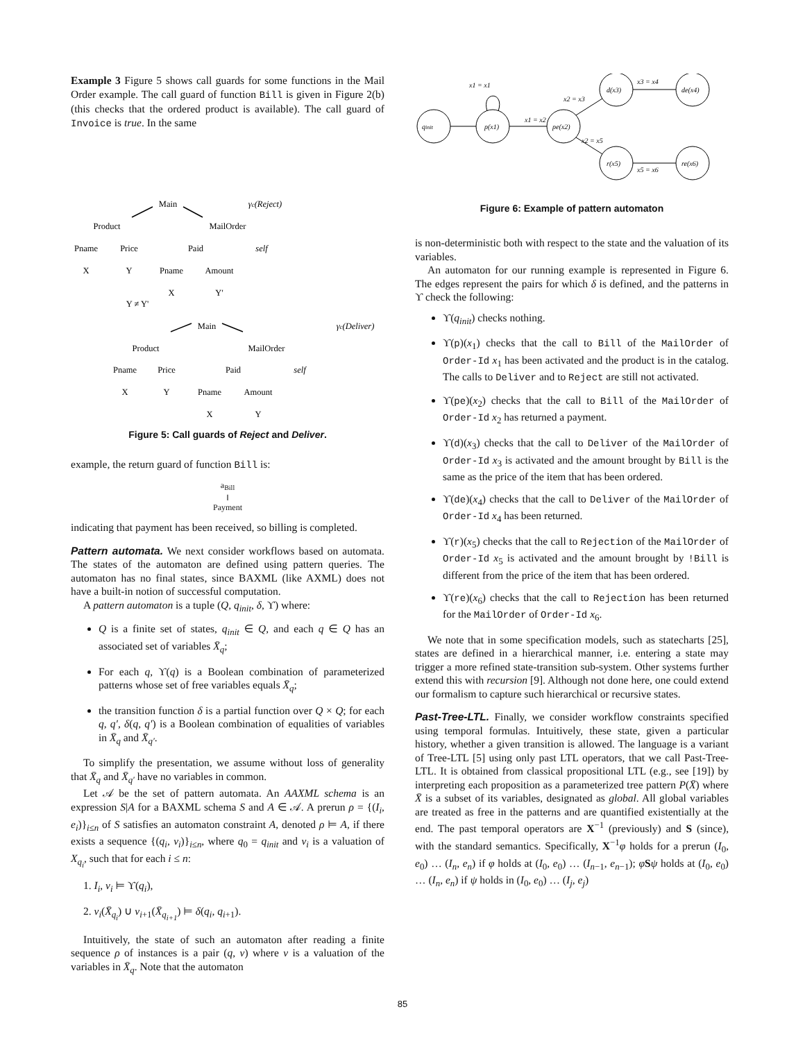Example 3 Figure 5 shows call guards for some functions in the Mail Order example. The call guard of function Bill is given in Figure 2(b) (this checks that the ordered product is available). The call guard of Invoice is true. In the same
Main
γc(Reject)
Product
MailOrder
Pname
Price
Paid
self
X
Y
Pname
Amount
X
Y'
Y ≠ Y'
Main
γc(Deliver)
Product
MailOrder
Pname
Price
Paid
self
X
Y
Pname
Amount
X
Y
Figure 5: Call guards of Reject and Deliver.
example, the return guard of function Bill is:
a<sub>Bill</sub>
‖
Payment
indicating that payment has been received, so billing is completed.
Pattern automata. We next consider workflows based on automata. The states of the automaton are defined using pattern queries. The automaton has no final states, since BAXML (like AXML) does not have a built-in notion of successful computation.
A pattern automaton is a tuple (Q, q<sub>init</sub>, δ, ϒ) where:
Q is a finite set of states, q<sub>init</sub> ∈ Q, and each q ∈ Q has an associated set of variables X̄<sub>q</sub>;
For each q, ϒ(q) is a Boolean combination of parameterized patterns whose set of free variables equals X̄<sub>q</sub>;
the transition function δ is a partial function over Q × Q; for each q, q′, δ(q, q′) is a Boolean combination of equalities of variables in X̄<sub>q</sub> and X̄<sub>q′</sub>.
To simplify the presentation, we assume without loss of generality that X̄<sub>q</sub> and X̄<sub>q′</sub> have no variables in common.
Let 𝒜 be the set of pattern automata. An AAXML schema is an expression S|A for a BAXML schema S and A ∈ 𝒜. A prerun ρ = {(I<sub>i</sub>, e<sub>i</sub>)}<sub>i≤n</sub> of S satisfies an automaton constraint A, denoted ρ ⊨ A, if there exists a sequence {(q<sub>i</sub>, ν<sub>i</sub>)}<sub>i≤n</sub>, where q<sub>0</sub> = q<sub>init</sub> and ν<sub>i</sub> is a valuation of X<sub>q<sub>i</sub></sub>, such that for each i ≤ n:
1. I<sub>i</sub>, ν<sub>i</sub> ⊨ ϒ(q<sub>i</sub>),
2. ν<sub>i</sub>(X̄<sub>q<sub>i</sub></sub>) ∪ ν<sub>i+1</sub>(X̄<sub>q<sub>i+1</sub></sub>) ⊨ δ(q<sub>i</sub>, q<sub>i+1</sub>).
Intuitively, the state of such an automaton after reading a finite sequence ρ of instances is a pair (q, ν) where ν is a valuation of the variables in X̄<sub>q</sub>. Note that the automaton
qinit
p(x1)
pe(x2)
d(x3)
de(x4)
r(x5)
re(x6)
x1 = x1
x1 = x2
x2 = x3
x3 = x4
x2 = x5
x5 = x6
Figure 6: Example of pattern automaton
is non-deterministic both with respect to the state and the valuation of its variables.
An automaton for our running example is represented in Figure 6. The edges represent the pairs for which δ is defined, and the patterns in ϒ check the following:
ϒ(q<sub>init</sub>) checks nothing.
ϒ(p)(x<sub>1</sub>) checks that the call to Bill of the MailOrder of Order-Id x<sub>1</sub> has been activated and the product is in the catalog. The calls to Deliver and to Reject are still not activated.
ϒ(pe)(x<sub>2</sub>) checks that the call to Bill of the MailOrder of Order-Id x<sub>2</sub> has returned a payment.
ϒ(d)(x<sub>3</sub>) checks that the call to Deliver of the MailOrder of Order-Id x<sub>3</sub> is activated and the amount brought by Bill is the same as the price of the item that has been ordered.
ϒ(de)(x<sub>4</sub>) checks that the call to Deliver of the MailOrder of Order-Id x<sub>4</sub> has been returned.
ϒ(r)(x<sub>5</sub>) checks that the call to Rejection of the MailOrder of Order-Id x<sub>5</sub> is activated and the amount brought by !Bill is different from the price of the item that has been ordered.
ϒ(re)(x<sub>6</sub>) checks that the call to Rejection has been returned for the MailOrder of Order-Id x<sub>6</sub>.
We note that in some specification models, such as statecharts [25], states are defined in a hierarchical manner, i.e. entering a state may trigger a more refined state-transition sub-system. Other systems further extend this with recursion [9]. Although not done here, one could extend our formalism to capture such hierarchical or recursive states.
Past-Tree-LTL. Finally, we consider workflow constraints specified using temporal formulas. Intuitively, these state, given a particular history, whether a given transition is allowed. The language is a variant of Tree-LTL [5] using only past LTL operators, that we call Past-Tree-LTL. It is obtained from classical propositional LTL (e.g., see [19]) by interpreting each proposition as a parameterized tree pattern P(X̄) where X̄ is a subset of its variables, designated as global. All global variables are treated as free in the patterns and are quantified existentially at the end. The past temporal operators are X<sup>−1</sup> (previously) and S (since), with the standard semantics. Specifically, X<sup>−1</sup>φ holds for a prerun (I<sub>0</sub>, e<sub>0</sub>) … (I<sub>n</sub>, e<sub>n</sub>) if φ holds at (I<sub>0</sub>, e<sub>0</sub>) … (I<sub>n−1</sub>, e<sub>n−1</sub>); φSψ holds at (I<sub>0</sub>, e<sub>0</sub>) … (I<sub>n</sub>, e<sub>n</sub>) if ψ holds in (I<sub>0</sub>, e<sub>0</sub>) … (I<sub>j</sub>, e<sub>j</sub>)
85